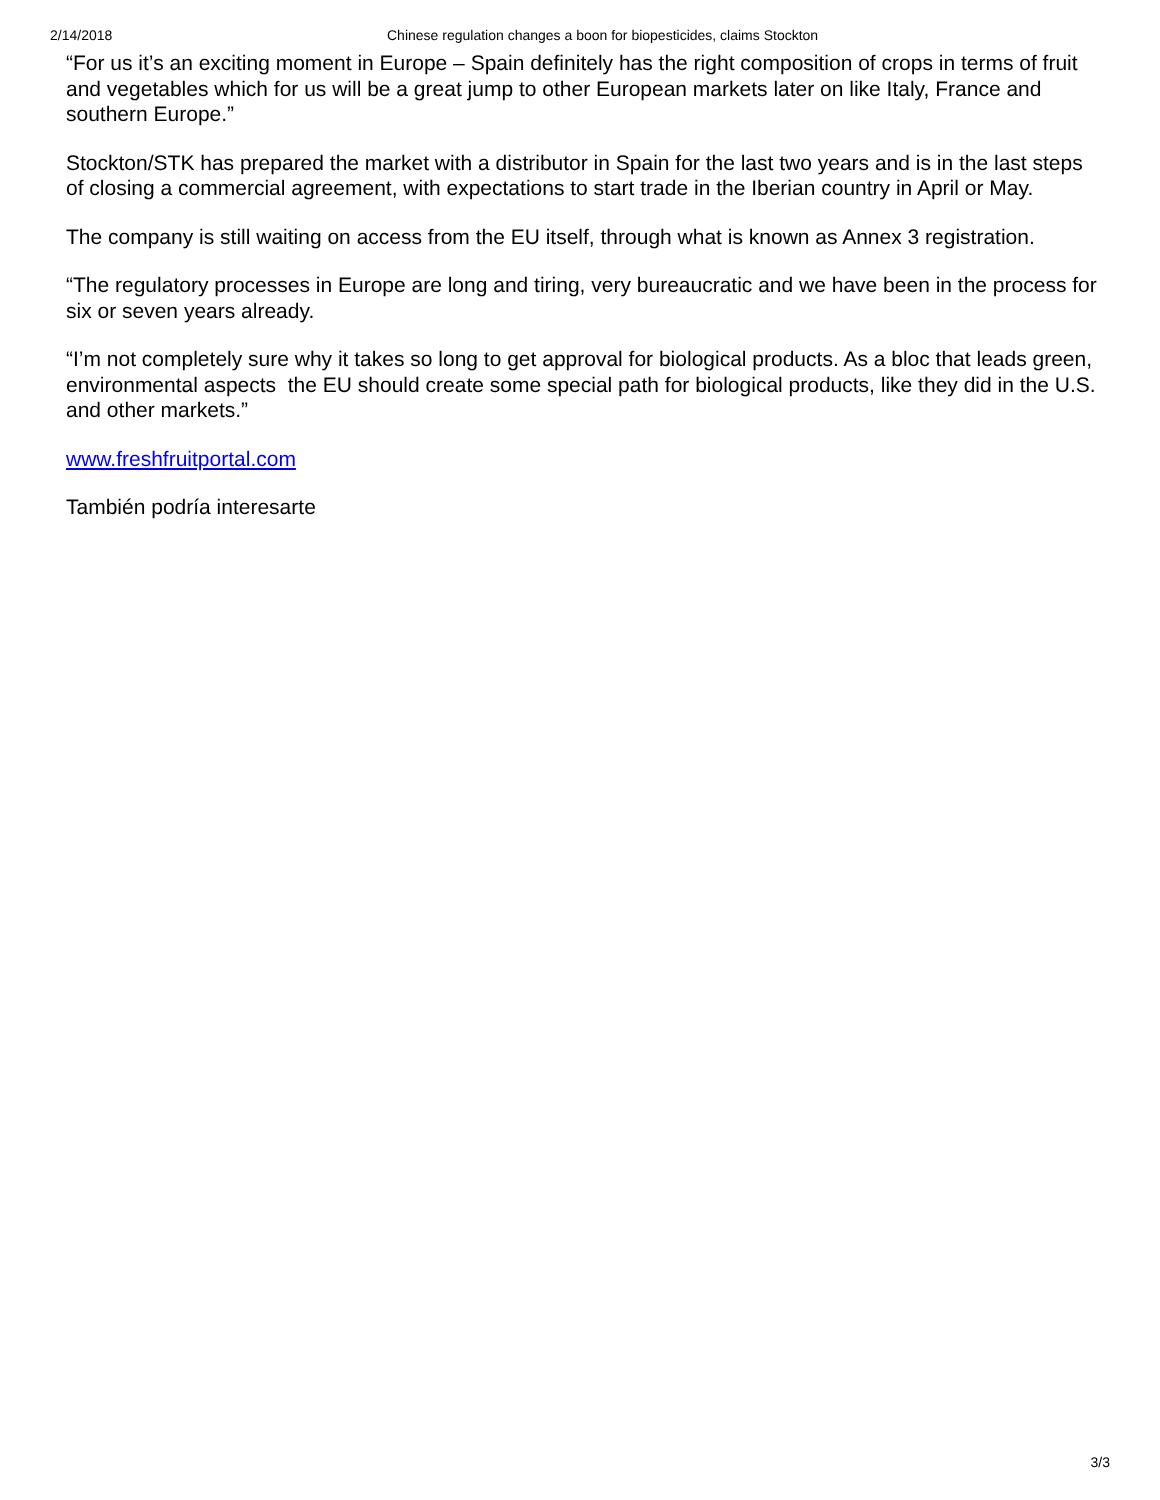2/14/2018 Chinese regulation changes a boon for biopesticides, claims Stockton
“For us it’s an exciting moment in Europe – Spain definitely has the right composition of crops in terms of fruit and vegetables which for us will be a great jump to other European markets later on like Italy, France and southern Europe.”
Stockton/STK has prepared the market with a distributor in Spain for the last two years and is in the last steps of closing a commercial agreement, with expectations to start trade in the Iberian country in April or May.
The company is still waiting on access from the EU itself, through what is known as Annex 3 registration.
“The regulatory processes in Europe are long and tiring, very bureaucratic and we have been in the process for six or seven years already.
“I’m not completely sure why it takes so long to get approval for biological products. As a bloc that leads green, environmental aspects the EU should create some special path for biological products, like they did in the U.S. and other markets.”
www.freshfruitportal.com
También podría interesarte
3/3